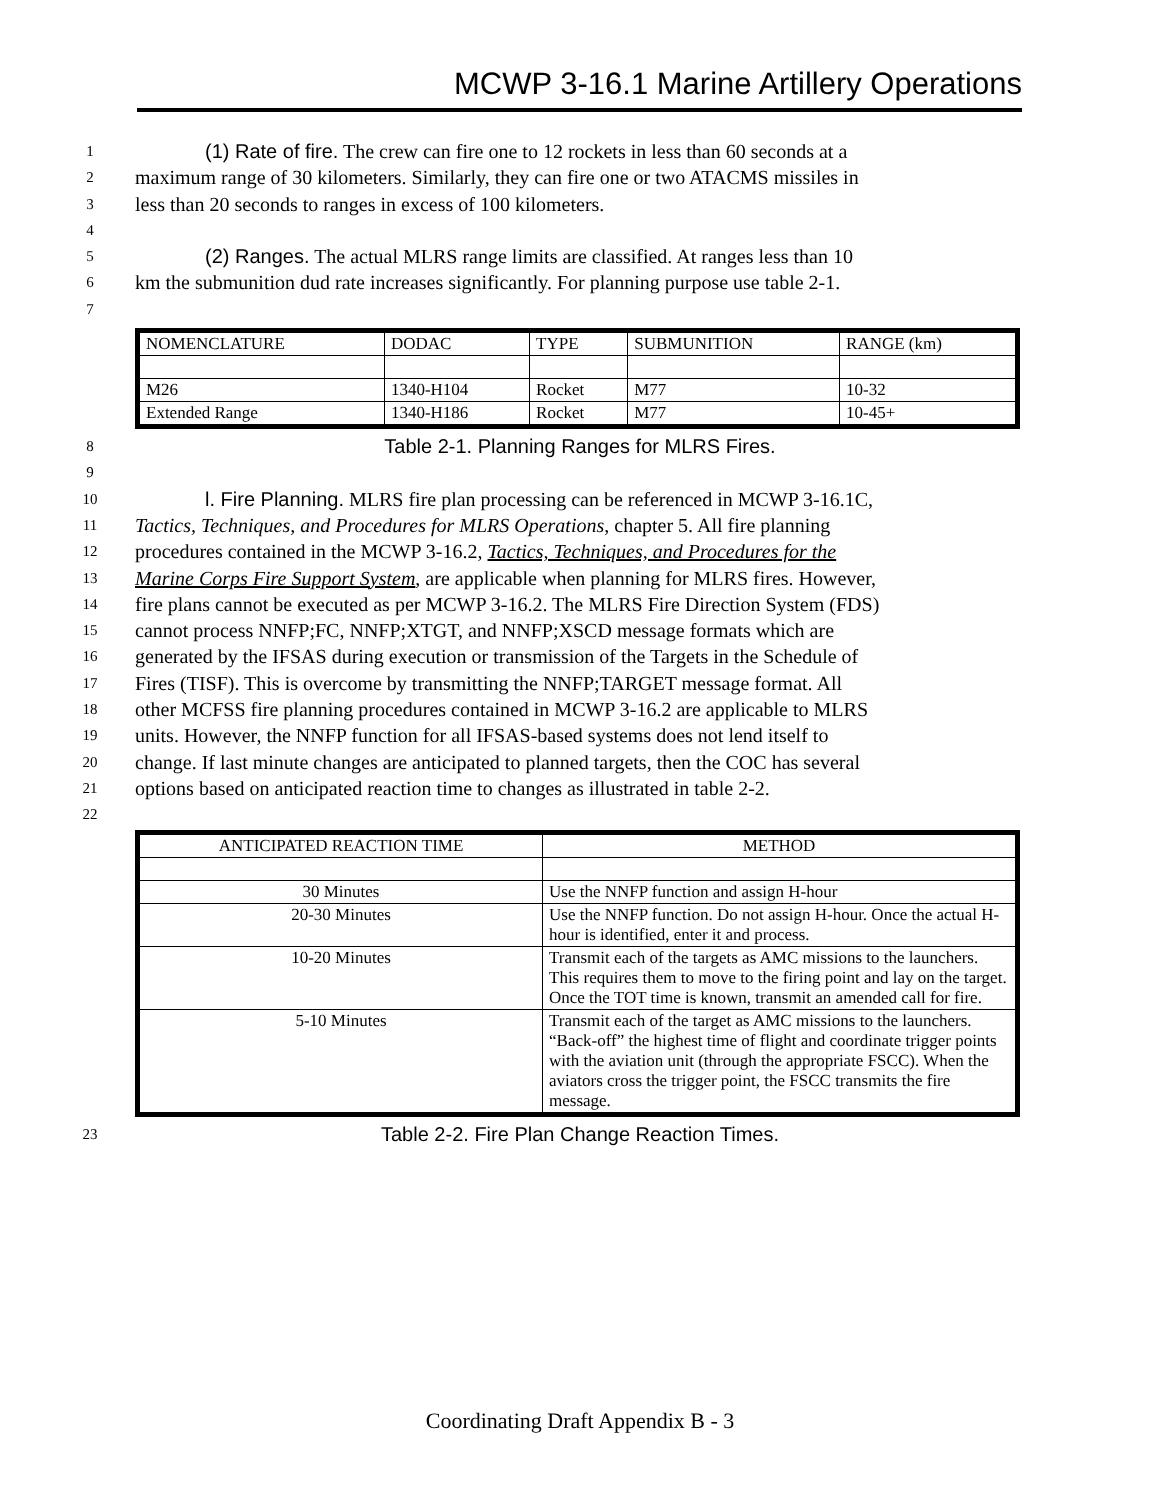MCWP 3-16.1 Marine Artillery Operations
1 (1) Rate of fire. The crew can fire one to 12 rockets in less than 60 seconds at a
2 maximum range of 30 kilometers. Similarly, they can fire one or two ATACMS missiles in
3 less than 20 seconds to ranges in excess of 100 kilometers.
4
5 (2) Ranges. The actual MLRS range limits are classified. At ranges less than 10
6 km the submunition dud rate increases significantly. For planning purpose use table 2-1.
7
| NOMENCLATURE | DODAC | TYPE | SUBMUNITION | RANGE (km) |
| --- | --- | --- | --- | --- |
| M26 | 1340-H104 | Rocket | M77 | 10-32 |
| Extended Range | 1340-H186 | Rocket | M77 | 10-45+ |
8 Table 2-1. Planning Ranges for MLRS Fires.
9
10 l. Fire Planning. MLRS fire plan processing can be referenced in MCWP 3-16.1C,
11 Tactics, Techniques, and Procedures for MLRS Operations, chapter 5. All fire planning
12 procedures contained in the MCWP 3-16.2, Tactics, Techniques, and Procedures for the
13 Marine Corps Fire Support System, are applicable when planning for MLRS fires. However,
14 fire plans cannot be executed as per MCWP 3-16.2. The MLRS Fire Direction System (FDS)
15 cannot process NNFP;FC, NNFP;XTGT, and NNFP;XSCD message formats which are
16 generated by the IFSAS during execution or transmission of the Targets in the Schedule of
17 Fires (TISF). This is overcome by transmitting the NNFP;TARGET message format. All
18 other MCFSS fire planning procedures contained in MCWP 3-16.2 are applicable to MLRS
19 units. However, the NNFP function for all IFSAS-based systems does not lend itself to
20 change. If last minute changes are anticipated to planned targets, then the COC has several
21 options based on anticipated reaction time to changes as illustrated in table 2-2.
22
| ANTICIPATED REACTION TIME | METHOD |
| --- | --- |
| 30 Minutes | Use the NNFP function and assign H-hour |
| 20-30 Minutes | Use the NNFP function. Do not assign H-hour. Once the actual H-hour is identified, enter it and process. |
| 10-20 Minutes | Transmit each of the targets as AMC missions to the launchers. This requires them to move to the firing point and lay on the target. Once the TOT time is known, transmit an amended call for fire. |
| 5-10 Minutes | Transmit each of the target as AMC missions to the launchers. “Back-off” the highest time of flight and coordinate trigger points with the aviation unit (through the appropriate FSCC). When the aviators cross the trigger point, the FSCC transmits the fire message. |
23 Table 2-2. Fire Plan Change Reaction Times.
Coordinating Draft Appendix B - 3